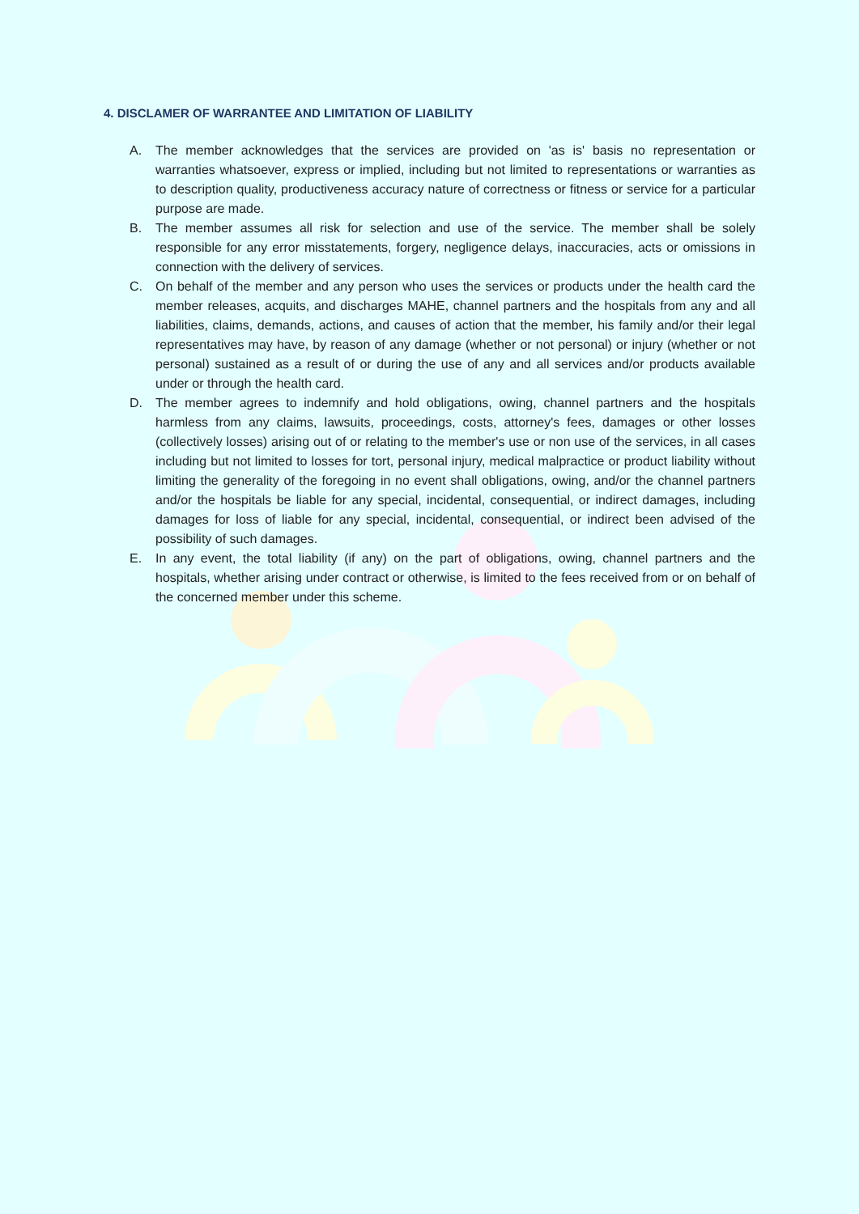4. DISCLAMER OF WARRANTEE AND LIMITATION OF LIABILITY
A. The member acknowledges that the services are provided on 'as is' basis no representation or warranties whatsoever, express or implied, including but not limited to representations or warranties as to description quality, productiveness accuracy nature of correctness or fitness or service for a particular purpose are made.
B. The member assumes all risk for selection and use of the service. The member shall be solely responsible for any error misstatements, forgery, negligence delays, inaccuracies, acts or omissions in connection with the delivery of services.
C. On behalf of the member and any person who uses the services or products under the health card the member releases, acquits, and discharges MAHE, channel partners and the hospitals from any and all liabilities, claims, demands, actions, and causes of action that the member, his family and/or their legal representatives may have, by reason of any damage (whether or not personal) or injury (whether or not personal) sustained as a result of or during the use of any and all services and/or products available under or through the health card.
D. The member agrees to indemnify and hold obligations, owing, channel partners and the hospitals harmless from any claims, lawsuits, proceedings, costs, attorney's fees, damages or other losses (collectively losses) arising out of or relating to the member's use or non use of the services, in all cases including but not limited to losses for tort, personal injury, medical malpractice or product liability without limiting the generality of the foregoing in no event shall obligations, owing, and/or the channel partners and/or the hospitals be liable for any special, incidental, consequential, or indirect damages, including damages for loss of liable for any special, incidental, consequential, or indirect been advised of the possibility of such damages.
E. In any event, the total liability (if any) on the part of obligations, owing, channel partners and the hospitals, whether arising under contract or otherwise, is limited to the fees received from or on behalf of the concerned member under this scheme.